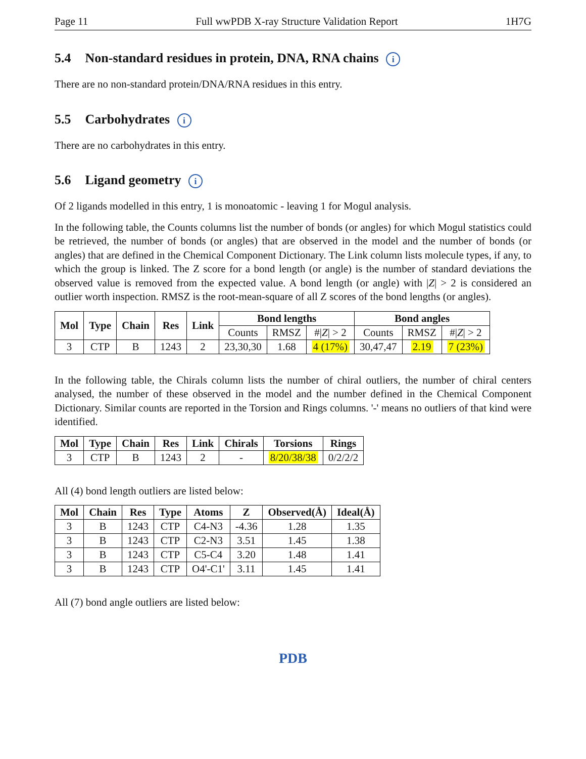Page 11 Full wwPDB X-ray Structure Validation Report 1H7G
5.4 Non-standard residues in protein, DNA, RNA chains i
There are no non-standard protein/DNA/RNA residues in this entry.
5.5 Carbohydrates i
There are no carbohydrates in this entry.
5.6 Ligand geometry i
Of 2 ligands modelled in this entry, 1 is monoatomic - leaving 1 for Mogul analysis.
In the following table, the Counts columns list the number of bonds (or angles) for which Mogul statistics could be retrieved, the number of bonds (or angles) that are observed in the model and the number of bonds (or angles) that are defined in the Chemical Component Dictionary. The Link column lists molecule types, if any, to which the group is linked. The Z score for a bond length (or angle) is the number of standard deviations the observed value is removed from the expected value. A bond length (or angle) with |Z| > 2 is considered an outlier worth inspection. RMSZ is the root-mean-square of all Z scores of the bond lengths (or angles).
| Mol | Type | Chain | Res | Link | Bond lengths | | | Bond angles | | |
| --- | --- | --- | --- | --- | --- | --- | --- | --- | --- | --- |
| | | | | | Counts | RMSZ | #/ Z / > 2 | Counts | RMSZ | #/ Z / > 2 |
| 3 | CTP | B | 1243 | 2 | 23,30,30 | 1.68 | 4 (17%) | 30,47,47 | 2.19 | 7 (23%) |
In the following table, the Chirals column lists the number of chiral outliers, the number of chiral centers analysed, the number of these observed in the model and the number defined in the Chemical Component Dictionary. Similar counts are reported in the Torsion and Rings columns. '-' means no outliers of that kind were identified.
| Mol | Type | Chain | Res | Link | Chirals | Torsions | Rings |
| --- | --- | --- | --- | --- | --- | --- | --- |
| 3 | CTP | B | 1243 | 2 | - | 8/20/38/38 | 0/2/2/2 |
All (4) bond length outliers are listed below:
| Mol | Chain | Res | Type | Atoms | Z | Observed(Å) | Ideal(Å) |
| --- | --- | --- | --- | --- | --- | --- | --- |
| 3 | B | 1243 | CTP | C4-N3 | -4.36 | 1.28 | 1.35 |
| 3 | B | 1243 | CTP | C2-N3 | 3.51 | 1.45 | 1.38 |
| 3 | B | 1243 | CTP | C5-C4 | 3.20 | 1.48 | 1.41 |
| 3 | B | 1243 | CTP | O4'-C1' | 3.11 | 1.45 | 1.41 |
All (7) bond angle outliers are listed below:
PDB